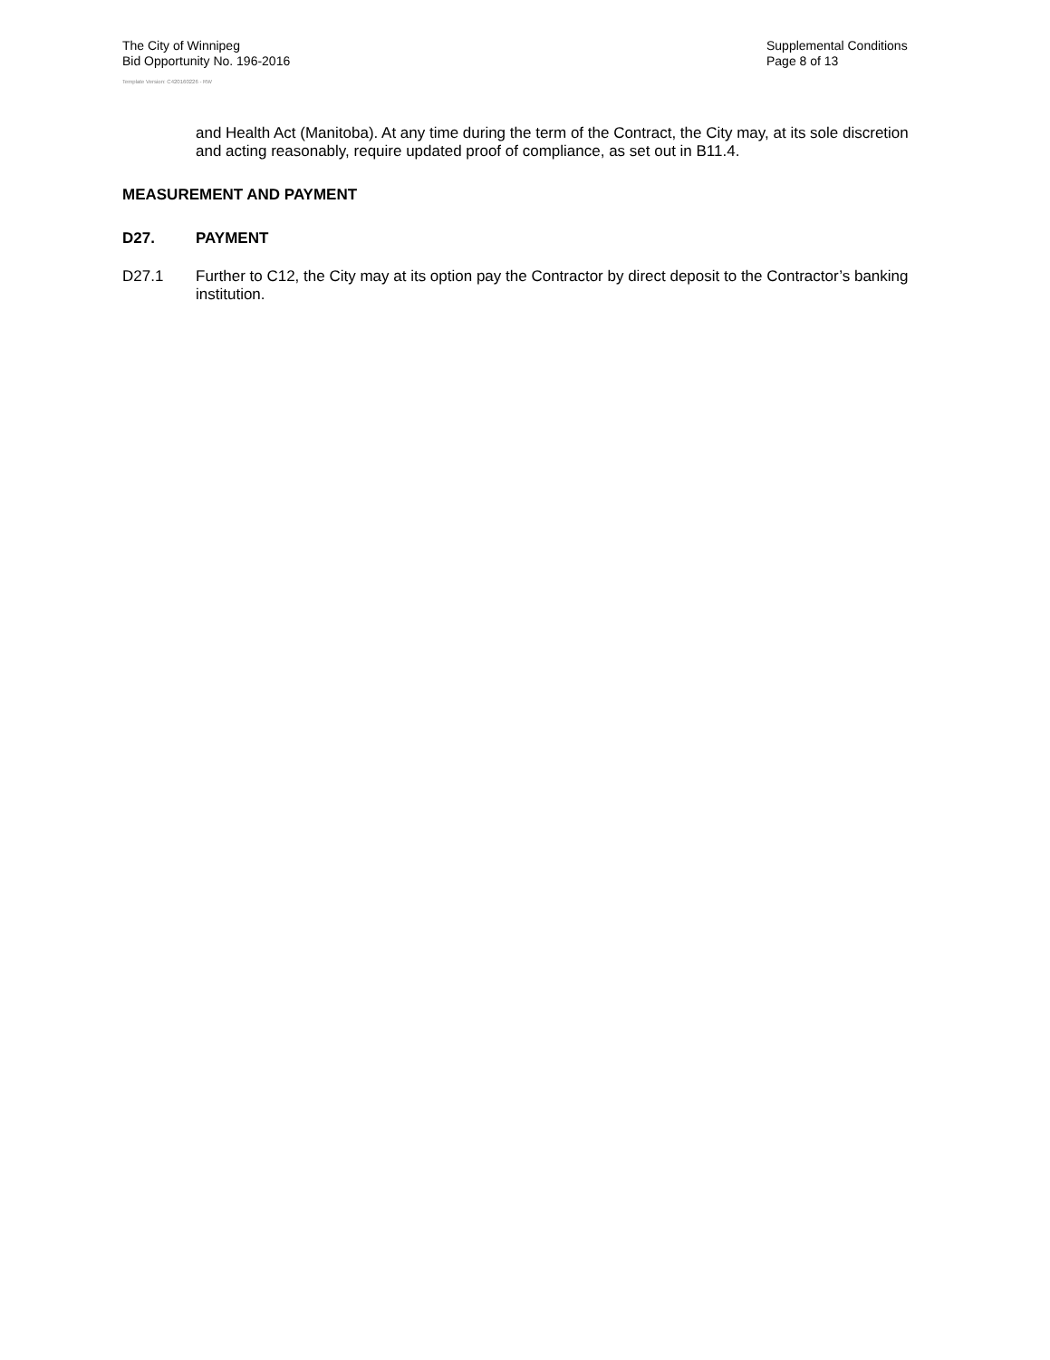The City of Winnipeg
Bid Opportunity No. 196-2016
Template Version: C420160226 - RW
Supplemental Conditions
Page 8 of 13
and Health Act (Manitoba). At any time during the term of the Contract, the City may, at its sole discretion and acting reasonably, require updated proof of compliance, as set out in B11.4.
MEASUREMENT AND PAYMENT
D27. PAYMENT
D27.1 Further to C12, the City may at its option pay the Contractor by direct deposit to the Contractor’s banking institution.